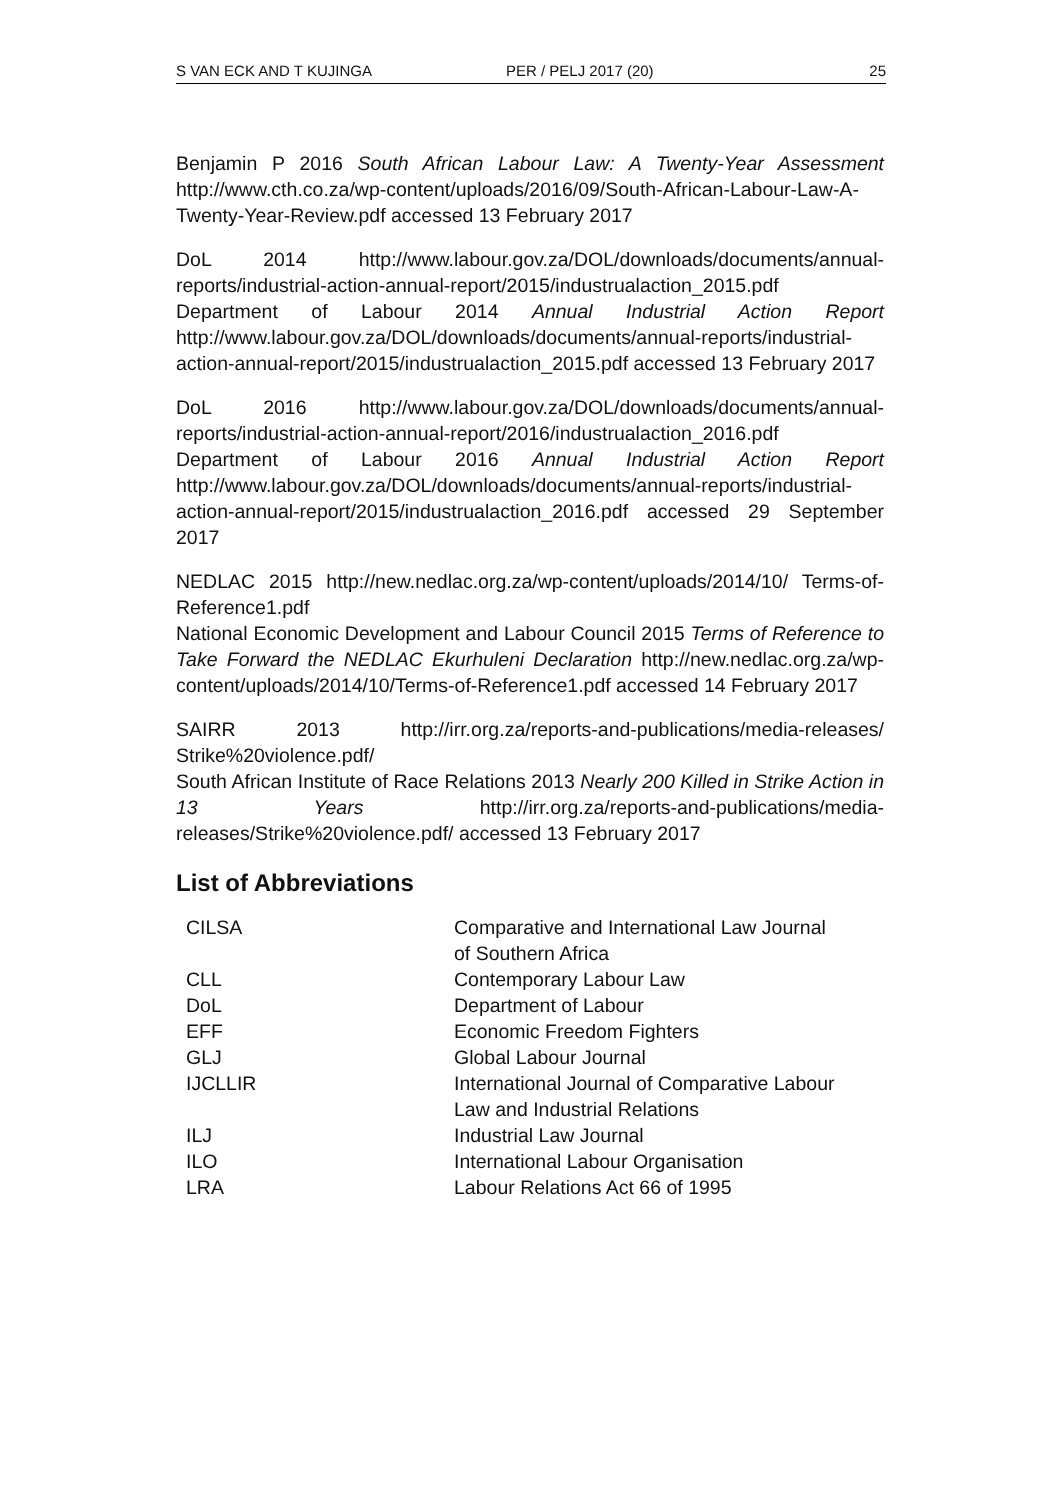S VAN ECK AND T KUJINGA PER / PELJ 2017 (20) 25
Benjamin P 2016 South African Labour Law: A Twenty-Year Assessment http://www.cth.co.za/wp-content/uploads/2016/09/South-African-Labour-Law-A-Twenty-Year-Review.pdf accessed 13 February 2017
DoL 2014 http://www.labour.gov.za/DOL/downloads/documents/annual-reports/industrial-action-annual-report/2015/industrualaction_2015.pdf
Department of Labour 2014 Annual Industrial Action Report http://www.labour.gov.za/DOL/downloads/documents/annual-reports/industrial-action-annual-report/2015/industrualaction_2015.pdf accessed 13 February 2017
DoL 2016 http://www.labour.gov.za/DOL/downloads/documents/annual-reports/industrial-action-annual-report/2016/industrualaction_2016.pdf
Department of Labour 2016 Annual Industrial Action Report http://www.labour.gov.za/DOL/downloads/documents/annual-reports/industrial-action-annual-report/2015/industrualaction_2016.pdf accessed 29 September 2017
NEDLAC 2015 http://new.nedlac.org.za/wp-content/uploads/2014/10/ Terms-of-Reference1.pdf
National Economic Development and Labour Council 2015 Terms of Reference to Take Forward the NEDLAC Ekurhuleni Declaration http://new.nedlac.org.za/wp-content/uploads/2014/10/Terms-of-Reference1.pdf accessed 14 February 2017
SAIRR 2013 http://irr.org.za/reports-and-publications/media-releases/ Strike%20violence.pdf/
South African Institute of Race Relations 2013 Nearly 200 Killed in Strike Action in 13 Years http://irr.org.za/reports-and-publications/media-releases/Strike%20violence.pdf/ accessed 13 February 2017
List of Abbreviations
| CILSA | Comparative and International Law Journal of Southern Africa |
| CLL | Contemporary Labour Law |
| DoL | Department of Labour |
| EFF | Economic Freedom Fighters |
| GLJ | Global Labour Journal |
| IJCLLIR | International Journal of Comparative Labour Law and Industrial Relations |
| ILJ | Industrial Law Journal |
| ILO | International Labour Organisation |
| LRA | Labour Relations Act 66 of 1995 |